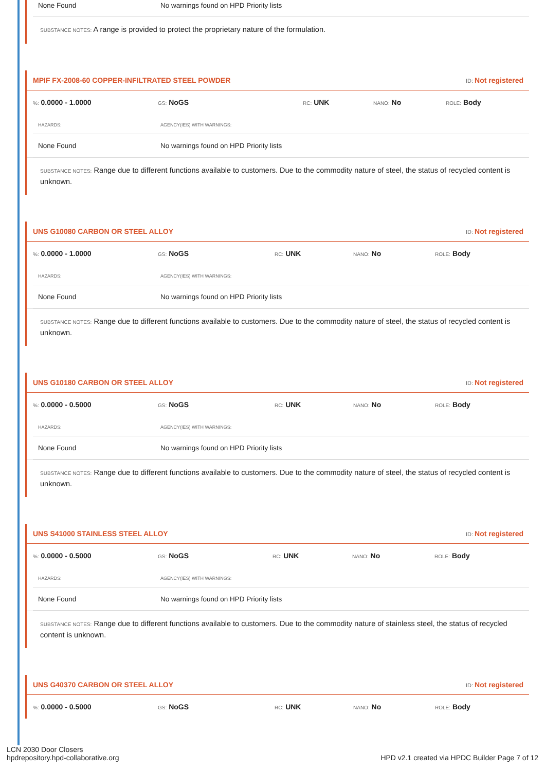| None Found | No warnings found on HPD Priority lists |
SUBSTANCE NOTES: A range is provided to protect the proprietary nature of the formulation.
MPIF FX-2008-60 COPPER-INFILTRATED STEEL POWDER ID: Not registered
%: 0.0000 - 1.0000
GS: NoGS
RC: UNK
NANO: No
ROLE: Body
| HAZARDS: | AGENCY(IES) WITH WARNINGS: |
| --- | --- |
| None Found | No warnings found on HPD Priority lists |
SUBSTANCE NOTES: Range due to different functions available to customers. Due to the commodity nature of steel, the status of recycled content is unknown.
UNS G10080 CARBON OR STEEL ALLOY ID: Not registered
%: 0.0000 - 1.0000
GS: NoGS
RC: UNK
NANO: No
ROLE: Body
| HAZARDS: | AGENCY(IES) WITH WARNINGS: |
| --- | --- |
| None Found | No warnings found on HPD Priority lists |
SUBSTANCE NOTES: Range due to different functions available to customers. Due to the commodity nature of steel, the status of recycled content is unknown.
UNS G10180 CARBON OR STEEL ALLOY ID: Not registered
%: 0.0000 - 0.5000
GS: NoGS
RC: UNK
NANO: No
ROLE: Body
| HAZARDS: | AGENCY(IES) WITH WARNINGS: |
| --- | --- |
| None Found | No warnings found on HPD Priority lists |
SUBSTANCE NOTES: Range due to different functions available to customers. Due to the commodity nature of steel, the status of recycled content is unknown.
UNS S41000 STAINLESS STEEL ALLOY ID: Not registered
%: 0.0000 - 0.5000
GS: NoGS
RC: UNK
NANO: No
ROLE: Body
| HAZARDS: | AGENCY(IES) WITH WARNINGS: |
| --- | --- |
| None Found | No warnings found on HPD Priority lists |
SUBSTANCE NOTES: Range due to different functions available to customers. Due to the commodity nature of stainless steel, the status of recycled content is unknown.
UNS G40370 CARBON OR STEEL ALLOY ID: Not registered
%: 0.0000 - 0.5000
GS: NoGS
RC: UNK
NANO: No
ROLE: Body
LCN 2030 Door Closers
hpdrepository.hpd-collaborative.org
HPD v2.1 created via HPDC Builder Page 7 of 12